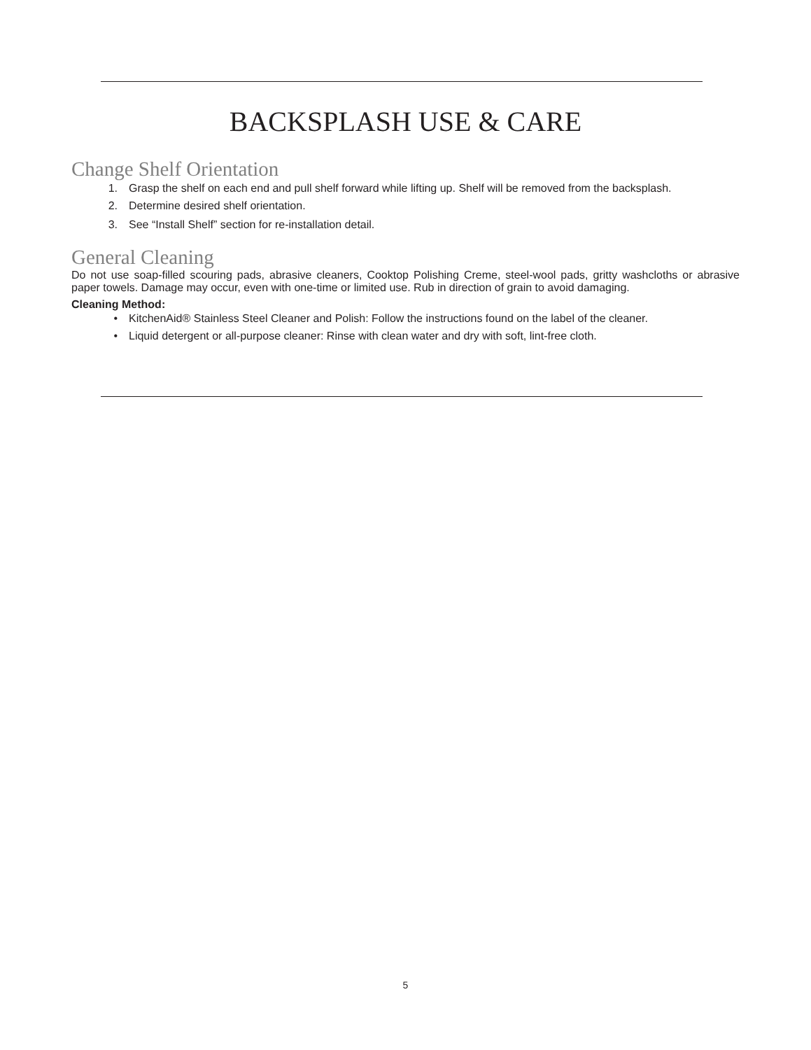BACKSPLASH USE & CARE
Change Shelf Orientation
1. Grasp the shelf on each end and pull shelf forward while lifting up. Shelf will be removed from the backsplash.
2. Determine desired shelf orientation.
3. See “Install Shelf” section for re-installation detail.
General Cleaning
Do not use soap-filled scouring pads, abrasive cleaners, Cooktop Polishing Creme, steel-wool pads, gritty washcloths or abrasive paper towels. Damage may occur, even with one-time or limited use. Rub in direction of grain to avoid damaging.
Cleaning Method:
• KitchenAid® Stainless Steel Cleaner and Polish: Follow the instructions found on the label of the cleaner.
• Liquid detergent or all-purpose cleaner: Rinse with clean water and dry with soft, lint-free cloth.
5